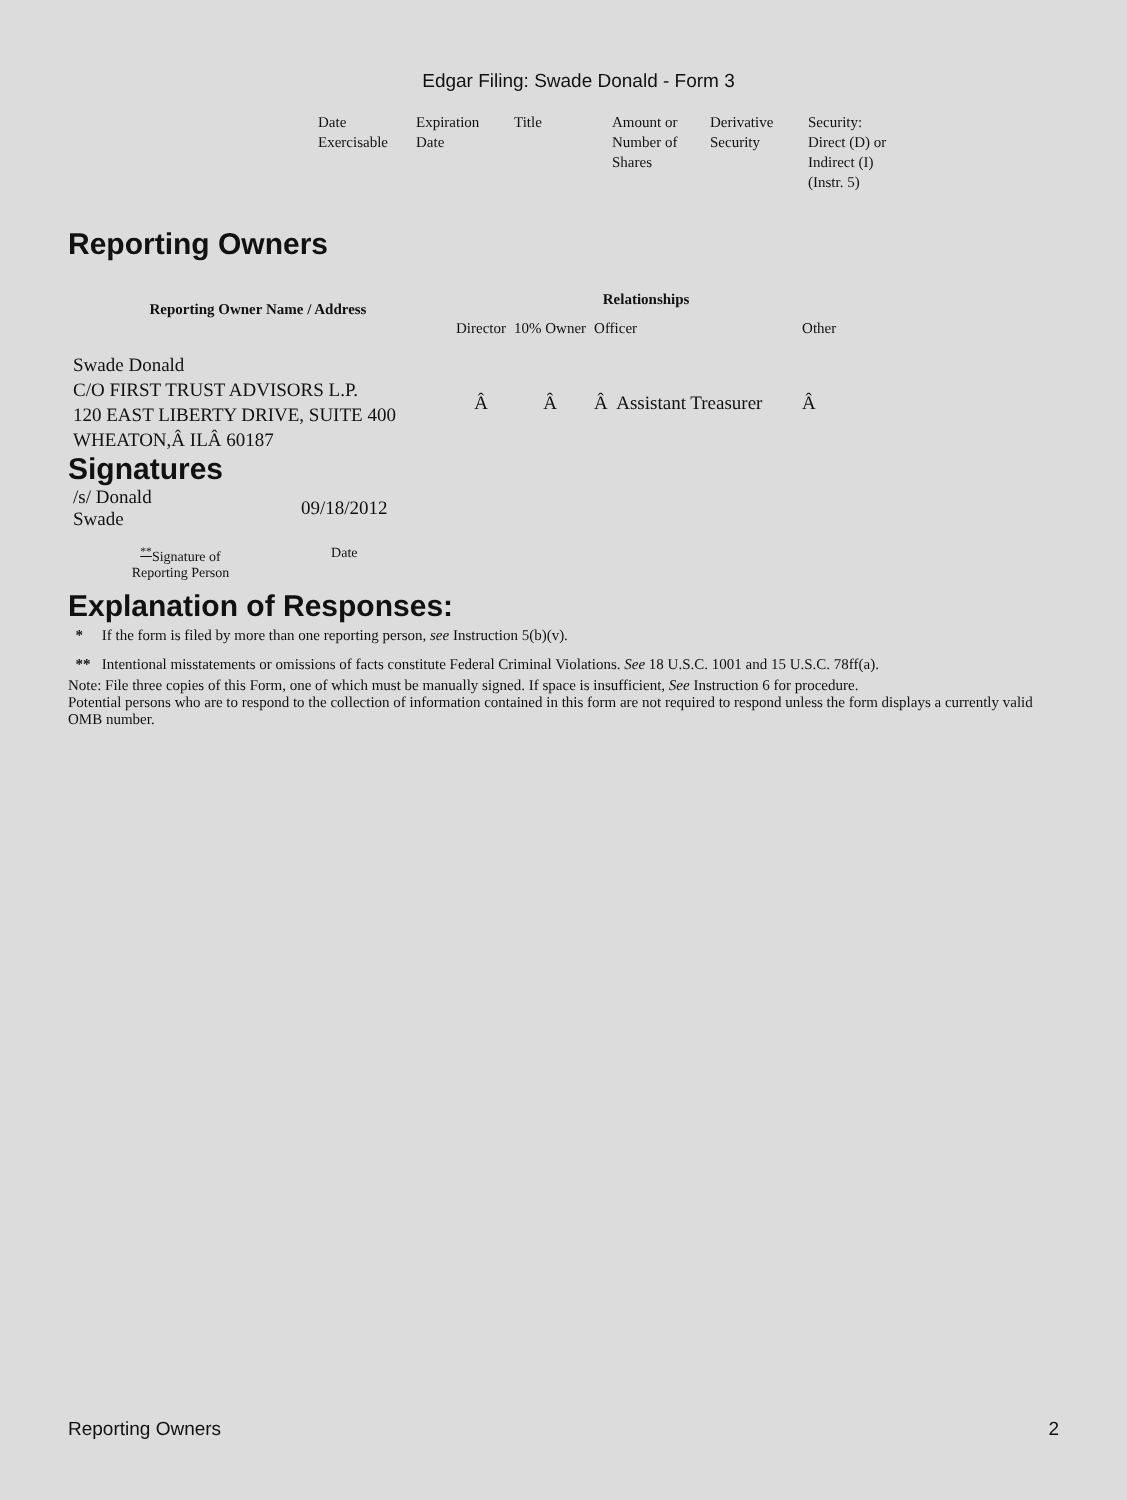Edgar Filing: Swade Donald - Form 3
| Date Exercisable | Expiration Date | Title | Amount or Number of Shares | Derivative Security | Security: Direct (D) or Indirect (I) (Instr. 5) |
Reporting Owners
| Reporting Owner Name / Address | Relationships | | | |
| --- | --- | --- | --- | --- |
| | Director | 10% Owner | Officer | Other |
| Swade Donald C/O FIRST TRUST ADVISORS L.P. 120 EAST LIBERTY DRIVE, SUITE 400 WHEATON,Â ILÂ 60187 | Â | Â | Â Assistant Treasurer | Â |
Signatures
| /s/ Donald Swade | 09/18/2012 |
| <sup>**</sup> Signature of Reporting Person | Date |
Explanation of Responses:
* If the form is filed by more than one reporting person, see Instruction 5(b)(v).
** Intentional misstatements or omissions of facts constitute Federal Criminal Violations. See 18 U.S.C. 1001 and 15 U.S.C. 78ff(a).
Note: File three copies of this Form, one of which must be manually signed. If space is insufficient, See Instruction 6 for procedure.
Potential persons who are to respond to the collection of information contained in this form are not required to respond unless the form displays a currently valid OMB number.
Reporting Owners 2